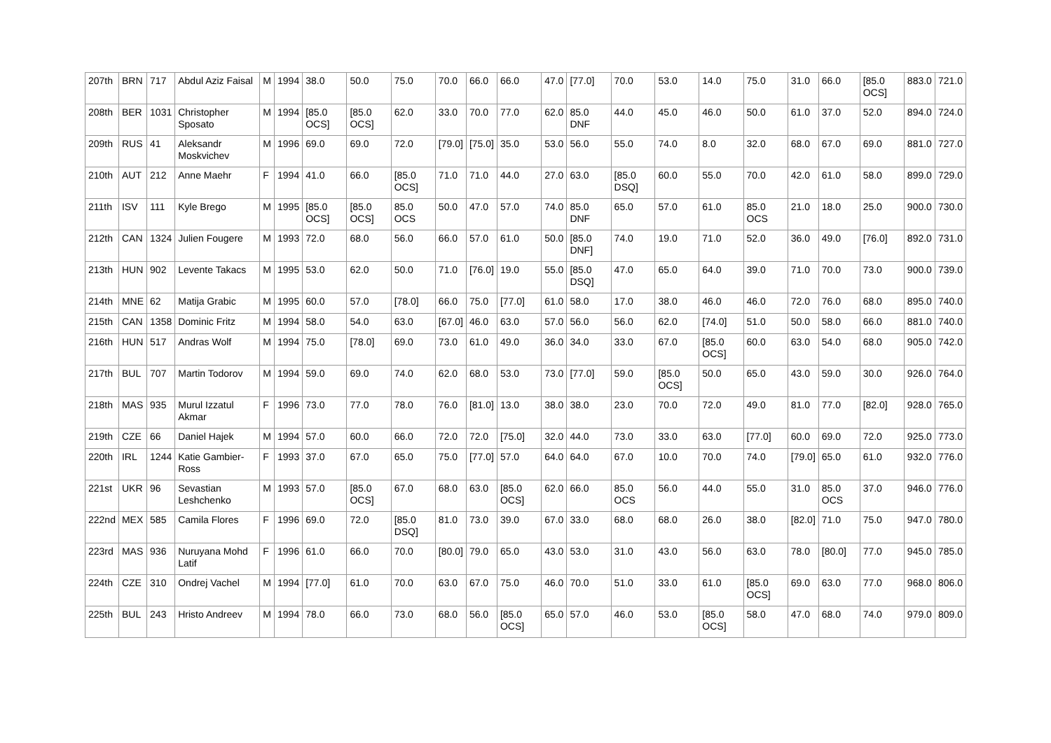| 207th | BRN | 717 | Abdul Aziz Faisal | M | 1994 | 38.0 | 50.0 | 75.0 | 70.0 | 66.0 | 66.0 | 47.0 | [77.0] | 70.0 | 53.0 | 14.0 | 75.0 | 31.0 | 66.0 | [85.0 OCS] | 883.0 | 721.0 |
| 208th | BER | 1031 | Christopher Sposato | M | 1994 | [85.0 OCS] | [85.0 OCS] | 62.0 | 33.0 | 70.0 | 77.0 | 62.0 | 85.0 DNF | 44.0 | 45.0 | 46.0 | 50.0 | 61.0 | 37.0 | 52.0 | 894.0 | 724.0 |
| 209th | RUS | 41 | Aleksandr Moskvichev | M | 1996 | 69.0 | 69.0 | 72.0 | [79.0] | [75.0] | 35.0 | 53.0 | 56.0 | 55.0 | 74.0 | 8.0 | 32.0 | 68.0 | 67.0 | 69.0 | 881.0 | 727.0 |
| 210th | AUT | 212 | Anne Maehr | F | 1994 | 41.0 | 66.0 | [85.0 OCS] | 71.0 | 71.0 | 44.0 | 27.0 | 63.0 | [85.0 DSQ] | 60.0 | 55.0 | 70.0 | 42.0 | 61.0 | 58.0 | 899.0 | 729.0 |
| 211th | ISV | 111 | Kyle Brego | M | 1995 | [85.0 OCS] | [85.0 OCS] | 85.0 OCS | 50.0 | 47.0 | 57.0 | 74.0 | 85.0 DNF | 65.0 | 57.0 | 61.0 | 85.0 OCS | 21.0 | 18.0 | 25.0 | 900.0 | 730.0 |
| 212th | CAN | 1324 | Julien Fougere | M | 1993 | 72.0 | 68.0 | 56.0 | 66.0 | 57.0 | 61.0 | 50.0 | [85.0 DNF] | 74.0 | 19.0 | 71.0 | 52.0 | 36.0 | 49.0 | [76.0] | 892.0 | 731.0 |
| 213th | HUN | 902 | Levente Takacs | M | 1995 | 53.0 | 62.0 | 50.0 | 71.0 | [76.0] | 19.0 | 55.0 | [85.0 DSQ] | 47.0 | 65.0 | 64.0 | 39.0 | 71.0 | 70.0 | 73.0 | 900.0 | 739.0 |
| 214th | MNE | 62 | Matija Grabic | M | 1995 | 60.0 | 57.0 | [78.0] | 66.0 | 75.0 | [77.0] | 61.0 | 58.0 | 17.0 | 38.0 | 46.0 | 46.0 | 72.0 | 76.0 | 68.0 | 895.0 | 740.0 |
| 215th | CAN | 1358 | Dominic Fritz | M | 1994 | 58.0 | 54.0 | 63.0 | [67.0] | 46.0 | 63.0 | 57.0 | 56.0 | 56.0 | 62.0 | [74.0] | 51.0 | 50.0 | 58.0 | 66.0 | 881.0 | 740.0 |
| 216th | HUN | 517 | Andras Wolf | M | 1994 | 75.0 | [78.0] | 69.0 | 73.0 | 61.0 | 49.0 | 36.0 | 34.0 | 33.0 | 67.0 | [85.0 OCS] | 60.0 | 63.0 | 54.0 | 68.0 | 905.0 | 742.0 |
| 217th | BUL | 707 | Martin Todorov | M | 1994 | 59.0 | 69.0 | 74.0 | 62.0 | 68.0 | 53.0 | 73.0 | [77.0] | 59.0 | [85.0 OCS] | 50.0 | 65.0 | 43.0 | 59.0 | 30.0 | 926.0 | 764.0 |
| 218th | MAS | 935 | Murul Izzatul Akmar | F | 1996 | 73.0 | 77.0 | 78.0 | 76.0 | [81.0] | 13.0 | 38.0 | 38.0 | 23.0 | 70.0 | 72.0 | 49.0 | 81.0 | 77.0 | [82.0] | 928.0 | 765.0 |
| 219th | CZE | 66 | Daniel Hajek | M | 1994 | 57.0 | 60.0 | 66.0 | 72.0 | 72.0 | [75.0] | 32.0 | 44.0 | 73.0 | 33.0 | 63.0 | [77.0] | 60.0 | 69.0 | 72.0 | 925.0 | 773.0 |
| 220th | IRL | 1244 | Katie Gambier-Ross | F | 1993 | 37.0 | 67.0 | 65.0 | 75.0 | [77.0] | 57.0 | 64.0 | 64.0 | 67.0 | 10.0 | 70.0 | 74.0 | [79.0] | 65.0 | 61.0 | 932.0 | 776.0 |
| 221st | UKR | 96 | Sevastian Leshchenko | M | 1993 | 57.0 | [85.0 OCS] | 67.0 | 68.0 | 63.0 | [85.0 OCS] | 62.0 | 66.0 | 85.0 OCS | 56.0 | 44.0 | 55.0 | 31.0 | 85.0 OCS | 37.0 | 946.0 | 776.0 |
| 222nd | MEX | 585 | Camila Flores | F | 1996 | 69.0 | 72.0 | [85.0 DSQ] | 81.0 | 73.0 | 39.0 | 67.0 | 33.0 | 68.0 | 68.0 | 26.0 | 38.0 | [82.0] | 71.0 | 75.0 | 947.0 | 780.0 |
| 223rd | MAS | 936 | Nuruyana Mohd Latif | F | 1996 | 61.0 | 66.0 | 70.0 | [80.0] | 79.0 | 65.0 | 43.0 | 53.0 | 31.0 | 43.0 | 56.0 | 63.0 | 78.0 | [80.0] | 77.0 | 945.0 | 785.0 |
| 224th | CZE | 310 | Ondrej Vachel | M | 1994 | [77.0] | 61.0 | 70.0 | 63.0 | 67.0 | 75.0 | 46.0 | 70.0 | 51.0 | 33.0 | 61.0 | [85.0 OCS] | 69.0 | 63.0 | 77.0 | 968.0 | 806.0 |
| 225th | BUL | 243 | Hristo Andreev | M | 1994 | 78.0 | 66.0 | 73.0 | 68.0 | 56.0 | [85.0 OCS] | 65.0 | 57.0 | 46.0 | 53.0 | [85.0 OCS] | 58.0 | 47.0 | 68.0 | 74.0 | 979.0 | 809.0 |